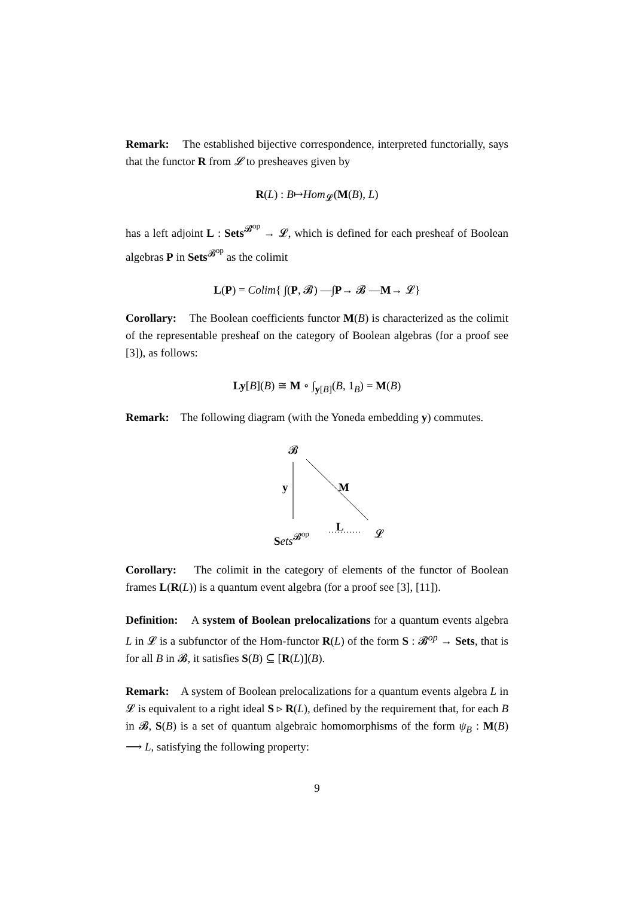Remark: The established bijective correspondence, interpreted functorially, says that the functor R from 𝓛 to presheaves given by
R(L) : B↦Hom<sub>𝓛</sub>(M(B), L)
has a left adjoint L : Sets<sup>𝓑<sup>op</sup></sup> → 𝓛, which is defined for each presheaf of Boolean algebras P in Sets<sup>𝓑<sup>op</sup></sup> as the colimit
L(P) = Colim{ ∫(P, 𝓑) —∫P→ 𝓑 —M→ 𝓛}
Corollary: The Boolean coefficients functor M(B) is characterized as the colimit of the representable presheaf on the category of Boolean algebras (for a proof see [3]), as follows:
Ly[B](B) ≅ M ∘ ∫<sub>y[B]</sub>(B, 1<sub>B</sub>) = M(B)
Remark: The following diagram (with the Yoneda embedding y) commutes.
𝓑
y M
Sets<sup>𝓑<sup>op</sup></sup>
L
𝓛
Corollary: The colimit in the category of elements of the functor of Boolean frames L(R(L)) is a quantum event algebra (for a proof see [3], [11]).
Definition: A system of Boolean prelocalizations for a quantum events algebra L in 𝓛 is a subfunctor of the Hom-functor R(L) of the form S : 𝓑<sup>op</sup> → Sets, that is for all B in 𝓑, it satisfies S(B) ⊆ [R(L)](B).
Remark: A system of Boolean prelocalizations for a quantum events algebra L in 𝓛 is equivalent to a right ideal S ▹ R(L), defined by the requirement that, for each B in 𝓑, S(B) is a set of quantum algebraic homomorphisms of the form ψ<sub>B</sub> : M(B) ⟶ L, satisfying the following property:
9